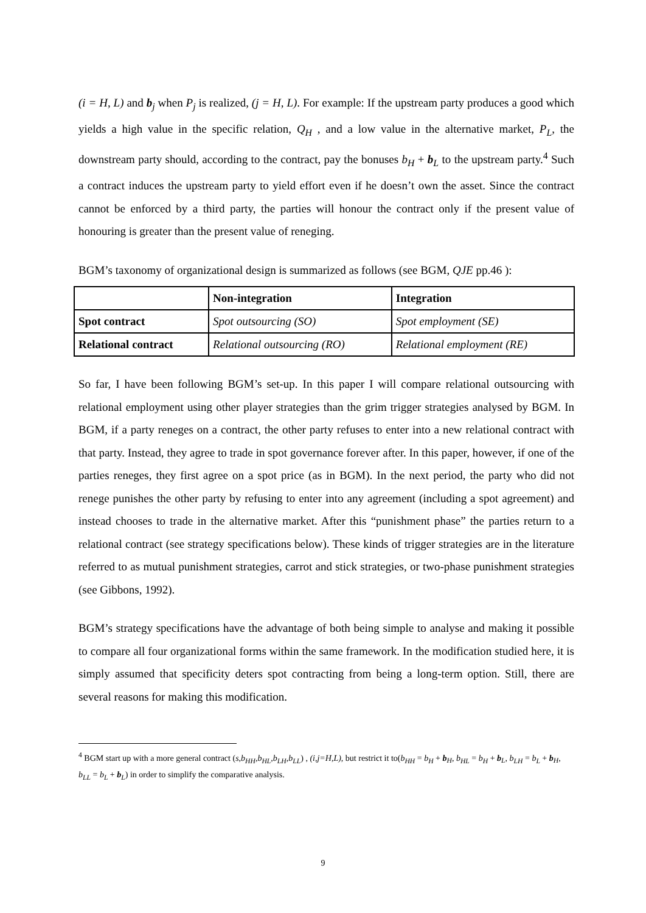(i = H, L) and b<sub>j</sub> when P<sub>j</sub> is realized, (j = H, L). For example: If the upstream party produces a good which yields a high value in the specific relation, Q<sub>H</sub> , and a low value in the alternative market, P<sub>L</sub>, the downstream party should, according to the contract, pay the bonuses b<sub>H</sub> + b<sub>L</sub> to the upstream party.<sup>4</sup> Such a contract induces the upstream party to yield effort even if he doesn’t own the asset. Since the contract cannot be enforced by a third party, the parties will honour the contract only if the present value of honouring is greater than the present value of reneging.
BGM’s taxonomy of organizational design is summarized as follows (see BGM, QJE pp.46 ):
| | Non-integration | Integration |
| Spot contract | Spot outsourcing (SO) | Spot employment (SE) |
| Relational contract | Relational outsourcing (RO) | Relational employment (RE) |
So far, I have been following BGM’s set-up. In this paper I will compare relational outsourcing with relational employment using other player strategies than the grim trigger strategies analysed by BGM. In BGM, if a party reneges on a contract, the other party refuses to enter into a new relational contract with that party. Instead, they agree to trade in spot governance forever after. In this paper, however, if one of the parties reneges, they first agree on a spot price (as in BGM). In the next period, the party who did not renege punishes the other party by refusing to enter into any agreement (including a spot agreement) and instead chooses to trade in the alternative market. After this “punishment phase” the parties return to a relational contract (see strategy specifications below). These kinds of trigger strategies are in the literature referred to as mutual punishment strategies, carrot and stick strategies, or two-phase punishment strategies (see Gibbons, 1992).
BGM’s strategy specifications have the advantage of both being simple to analyse and making it possible to compare all four organizational forms within the same framework. In the modification studied here, it is simply assumed that specificity deters spot contracting from being a long-term option. Still, there are several reasons for making this modification.
<sup>4</sup> BGM start up with a more general contract (s,b<sub>HH</sub>,b<sub>HL</sub>,b<sub>LH</sub>,b<sub>LL</sub>) , (i,j=H,L), but restrict it to(b<sub>HH</sub> = b<sub>H</sub> + b<sub>H</sub>, b<sub>HL</sub> = b<sub>H</sub> + b<sub>L</sub>, b<sub>LH</sub> = b<sub>L</sub> + b<sub>H</sub>, b<sub>LL</sub> = b<sub>L</sub> + b<sub>L</sub>) in order to simplify the comparative analysis.
9